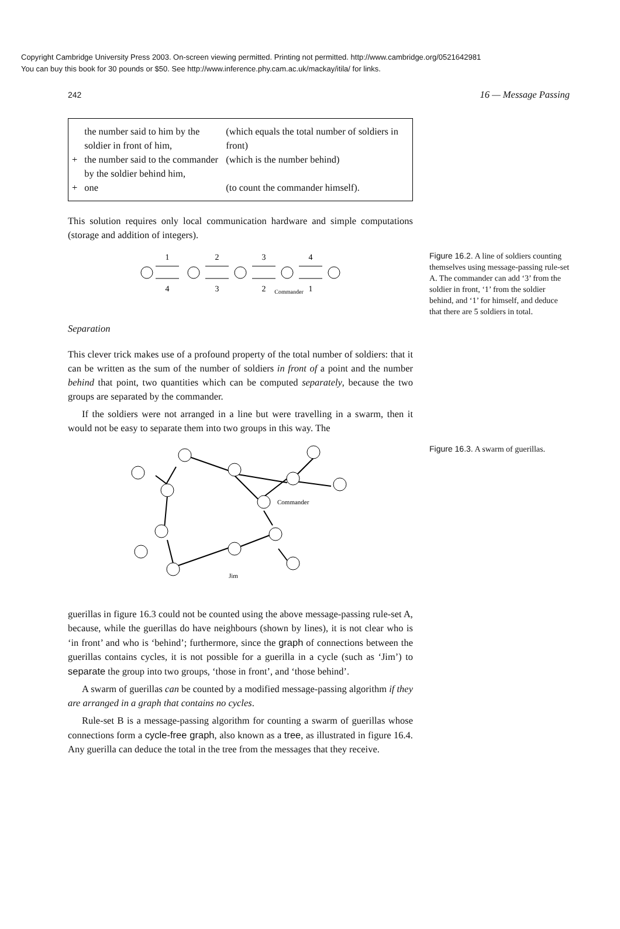Copyright Cambridge University Press 2003. On-screen viewing permitted. Printing not permitted. http://www.cambridge.org/0521642981
You can buy this book for 30 pounds or $50. See http://www.inference.phy.cam.ac.uk/mackay/itila/ for links.
242 16 — Message Passing
| | the number said to him by the soldier in front of him, | (which equals the total number of soldiers in front) |
| + | the number said to the commander by the soldier behind him, | (which is the number behind) |
| + | one | (to count the commander himself). |
This solution requires only local communication hardware and simple computations (storage and addition of integers).
1
2
3
4
4
3
2
1
Commander
Figure 16.2. A line of soldiers counting themselves using message-passing rule-set A. The commander can add ‘3’ from the soldier in front, ‘1’ from the soldier behind, and ‘1’ for himself, and deduce that there are 5 soldiers in total.
Separation
This clever trick makes use of a profound property of the total number of soldiers: that it can be written as the sum of the number of soldiers in front of a point and the number behind that point, two quantities which can be computed separately, because the two groups are separated by the commander.
If the soldiers were not arranged in a line but were travelling in a swarm, then it would not be easy to separate them into two groups in this way. The
Commander
Jim
Figure 16.3. A swarm of guerillas.
guerillas in figure 16.3 could not be counted using the above message-passing rule-set A, because, while the guerillas do have neighbours (shown by lines), it is not clear who is ‘in front’ and who is ‘behind’; furthermore, since the graph of connections between the guerillas contains cycles, it is not possible for a guerilla in a cycle (such as ‘Jim’) to separate the group into two groups, ‘those in front’, and ‘those behind’.
A swarm of guerillas can be counted by a modified message-passing algorithm if they are arranged in a graph that contains no cycles.
Rule-set B is a message-passing algorithm for counting a swarm of guerillas whose connections form a cycle-free graph, also known as a tree, as illustrated in figure 16.4. Any guerilla can deduce the total in the tree from the messages that they receive.